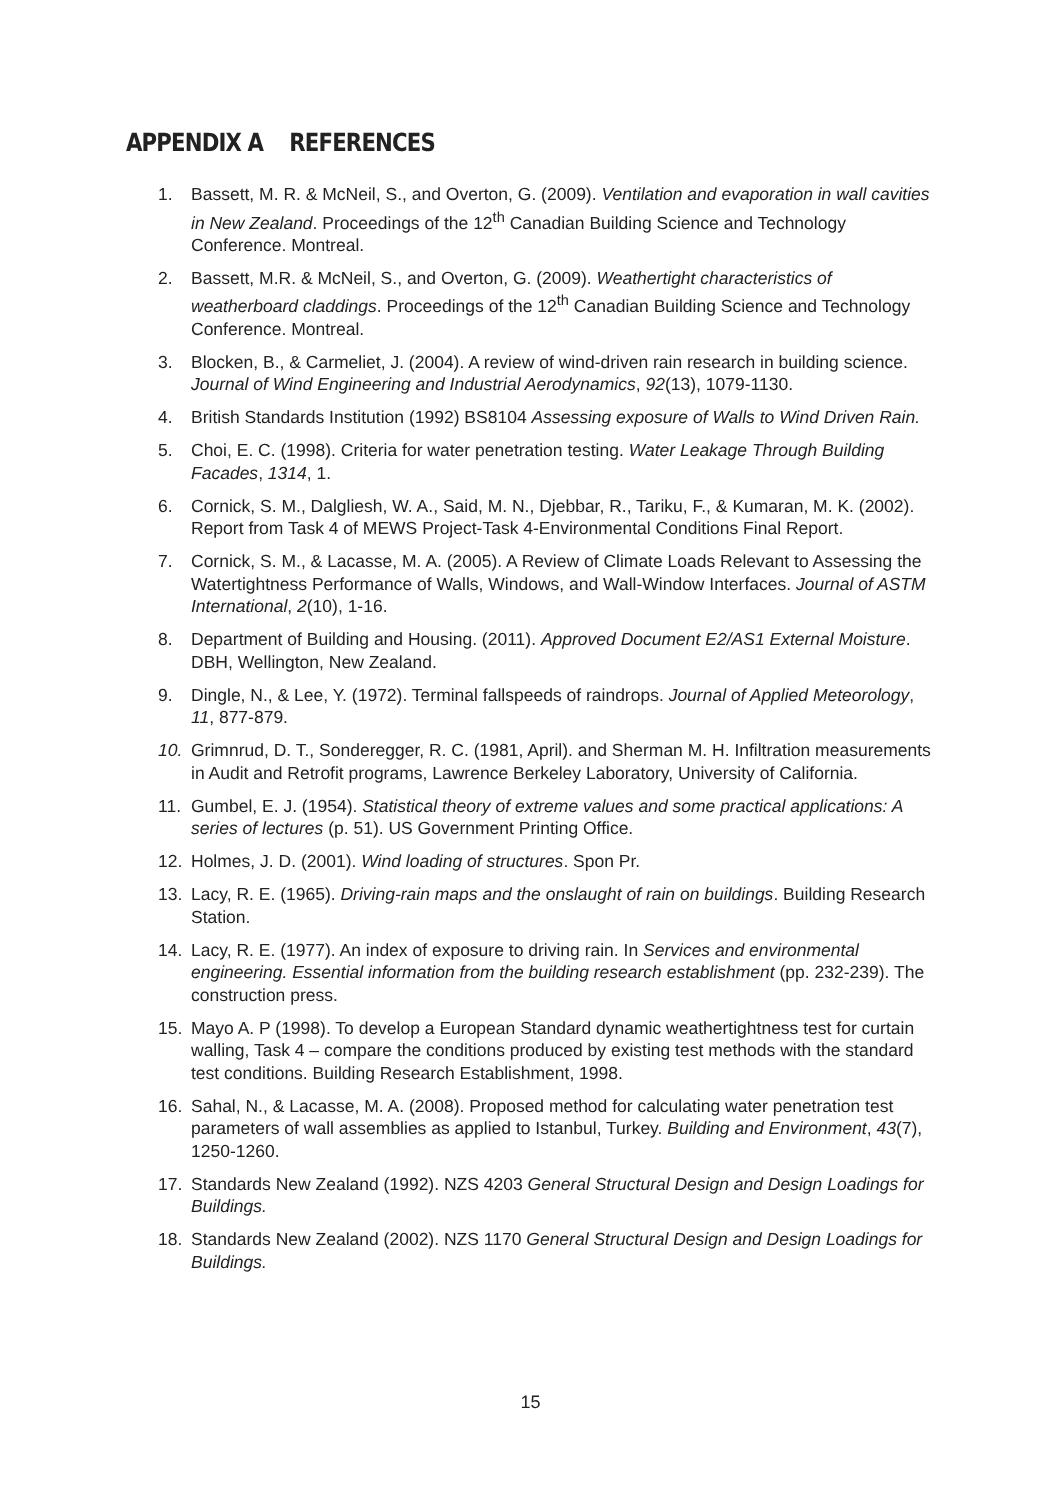APPENDIX A REFERENCES
1. Bassett, M. R. & McNeil, S., and Overton, G. (2009). Ventilation and evaporation in wall cavities in New Zealand. Proceedings of the 12<sup>th</sup> Canadian Building Science and Technology Conference. Montreal.
2. Bassett, M.R. & McNeil, S., and Overton, G. (2009). Weathertight characteristics of weatherboard claddings. Proceedings of the 12<sup>th</sup> Canadian Building Science and Technology Conference. Montreal.
3. Blocken, B., & Carmeliet, J. (2004). A review of wind-driven rain research in building science. Journal of Wind Engineering and Industrial Aerodynamics, 92(13), 1079-1130.
4. British Standards Institution (1992) BS8104 Assessing exposure of Walls to Wind Driven Rain.
5. Choi, E. C. (1998). Criteria for water penetration testing. Water Leakage Through Building Facades, 1314, 1.
6. Cornick, S. M., Dalgliesh, W. A., Said, M. N., Djebbar, R., Tariku, F., & Kumaran, M. K. (2002). Report from Task 4 of MEWS Project-Task 4-Environmental Conditions Final Report.
7. Cornick, S. M., & Lacasse, M. A. (2005). A Review of Climate Loads Relevant to Assessing the Watertightness Performance of Walls, Windows, and Wall-Window Interfaces. Journal of ASTM International, 2(10), 1-16.
8. Department of Building and Housing. (2011). Approved Document E2/AS1 External Moisture. DBH, Wellington, New Zealand.
9. Dingle, N., & Lee, Y. (1972). Terminal fallspeeds of raindrops. Journal of Applied Meteorology, 11, 877-879.
10. Grimnrud, D. T., Sonderegger, R. C. (1981, April). and Sherman M. H. Infiltration measurements in Audit and Retrofit programs, Lawrence Berkeley Laboratory, University of California.
11. Gumbel, E. J. (1954). Statistical theory of extreme values and some practical applications: A series of lectures (p. 51). US Government Printing Office.
12. Holmes, J. D. (2001). Wind loading of structures. Spon Pr.
13. Lacy, R. E. (1965). Driving-rain maps and the onslaught of rain on buildings. Building Research Station.
14. Lacy, R. E. (1977). An index of exposure to driving rain. In Services and environmental engineering. Essential information from the building research establishment (pp. 232-239). The construction press.
15. Mayo A. P (1998). To develop a European Standard dynamic weathertightness test for curtain walling, Task 4 – compare the conditions produced by existing test methods with the standard test conditions. Building Research Establishment, 1998.
16. Sahal, N., & Lacasse, M. A. (2008). Proposed method for calculating water penetration test parameters of wall assemblies as applied to Istanbul, Turkey. Building and Environment, 43(7), 1250-1260.
17. Standards New Zealand (1992). NZS 4203 General Structural Design and Design Loadings for Buildings.
18. Standards New Zealand (2002). NZS 1170 General Structural Design and Design Loadings for Buildings.
15